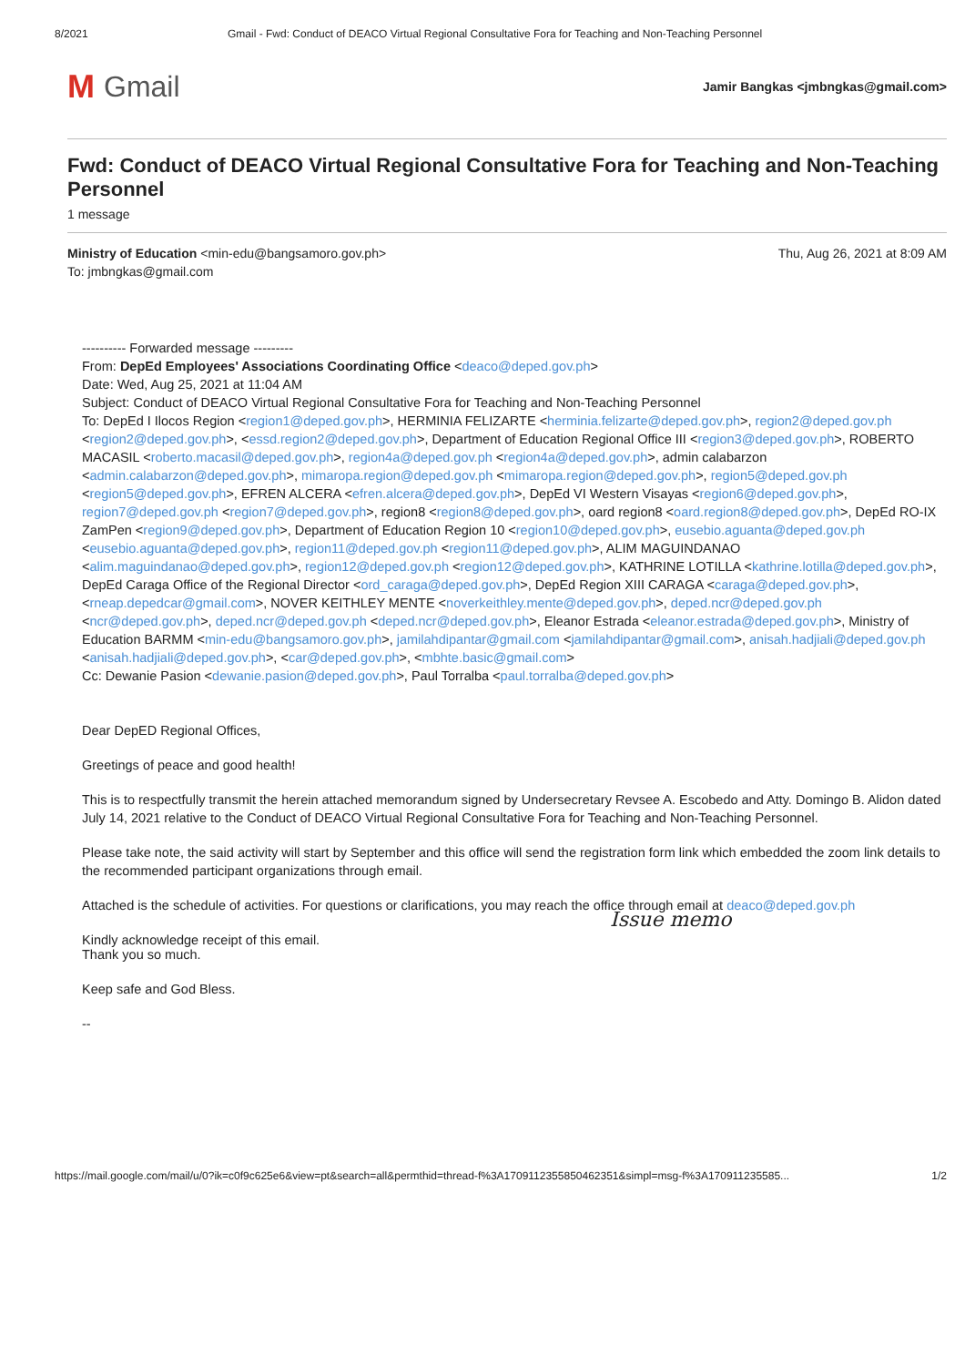8/2021 Gmail - Fwd: Conduct of DEACO Virtual Regional Consultative Fora for Teaching and Non-Teaching Personnel
M Gmail
Jamir Bangkas <jmbngkas@gmail.com>
Fwd: Conduct of DEACO Virtual Regional Consultative Fora for Teaching and Non-Teaching Personnel
1 message
Ministry of Education <min-edu@bangsamoro.gov.ph>
To: jmbngkas@gmail.com
Thu, Aug 26, 2021 at 8:09 AM
---------- Forwarded message ---------
From: DepEd Employees' Associations Coordinating Office <deaco@deped.gov.ph>
Date: Wed, Aug 25, 2021 at 11:04 AM
Subject: Conduct of DEACO Virtual Regional Consultative Fora for Teaching and Non-Teaching Personnel
To: DepEd I Ilocos Region <region1@deped.gov.ph>, HERMINIA FELIZARTE <herminia.felizarte@deped.gov.ph>, region2@deped.gov.ph <region2@deped.gov.ph>, <essd.region2@deped.gov.ph>, Department of Education Regional Office III <region3@deped.gov.ph>, ROBERTO MACASIL <roberto.macasil@deped.gov.ph>, region4a@deped.gov.ph <region4a@deped.gov.ph>, admin calabarzon <admin.calabarzon@deped.gov.ph>, mimaropa.region@deped.gov.ph <mimaropa.region@deped.gov.ph>, region5@deped.gov.ph <region5@deped.gov.ph>, EFREN ALCERA <efren.alcera@deped.gov.ph>, DepEd VI Western Visayas <region6@deped.gov.ph>, region7@deped.gov.ph <region7@deped.gov.ph>, region8 <region8@deped.gov.ph>, oard region8 <oard.region8@deped.gov.ph>, DepEd RO-IX ZamPen <region9@deped.gov.ph>, Department of Education Region 10 <region10@deped.gov.ph>, eusebio.aguanta@deped.gov.ph <eusebio.aguanta@deped.gov.ph>, region11@deped.gov.ph <region11@deped.gov.ph>, ALIM MAGUINDANAO <alim.maguindanao@deped.gov.ph>, region12@deped.gov.ph <region12@deped.gov.ph>, KATHRINE LOTILLA <kathrine.lotilla@deped.gov.ph>, DepEd Caraga Office of the Regional Director <ord_caraga@deped.gov.ph>, DepEd Region XIII CARAGA <caraga@deped.gov.ph>, <rneap.depedcar@gmail.com>, NOVER KEITHLEY MENTE <noverkeithley.mente@deped.gov.ph>, deped.ncr@deped.gov.ph <ncr@deped.gov.ph>, deped.ncr@deped.gov.ph <deped.ncr@deped.gov.ph>, Eleanor Estrada <eleanor.estrada@deped.gov.ph>, Ministry of Education BARMM <min-edu@bangsamoro.gov.ph>, jamilahdipantar@gmail.com <jamilahdipantar@gmail.com>, anisah.hadjiali@deped.gov.ph <anisah.hadjiali@deped.gov.ph>, <car@deped.gov.ph>, <mbhte.basic@gmail.com>
Cc: Dewanie Pasion <dewanie.pasion@deped.gov.ph>, Paul Torralba <paul.torralba@deped.gov.ph>
Dear DepED Regional Offices,
Greetings of peace and good health!
This is to respectfully transmit the herein attached memorandum signed by Undersecretary Revsee A. Escobedo and Atty. Domingo B. Alidon dated July 14, 2021 relative to the Conduct of DEACO Virtual Regional Consultative Fora for Teaching and Non-Teaching Personnel.
Please take note, the said activity will start by September and this office will send the registration form link which embedded the zoom link details to the recommended participant organizations through email.
Attached is the schedule of activities. For questions or clarifications, you may reach the office through email at deaco@deped.gov.ph
Kindly acknowledge receipt of this email.
Issue memo
Thank you so much.
Keep safe and God Bless.
--
https://mail.google.com/mail/u/0?ik=c0f9c625e6&view=pt&search=all&permthid=thread-f%3A1709112355850462351&simpl=msg-f%3A170911235585... 1/2